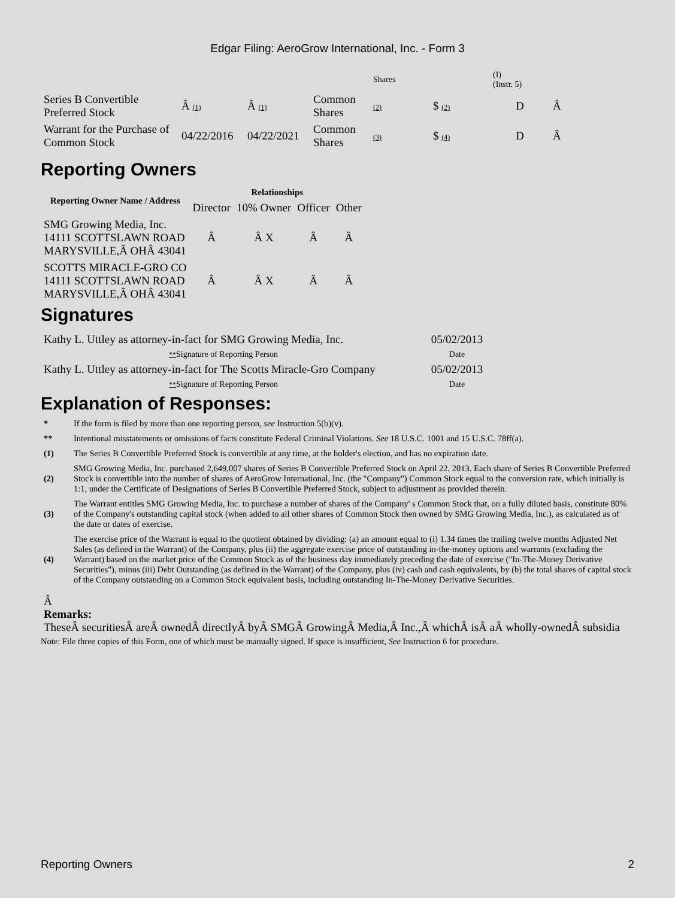Edgar Filing: AeroGrow International, Inc. - Form 3
| | | | | Shares | | (I) (Instr. 5) | |
| Series B Convertible Preferred Stock | Â (1) | Â (1) | Common Shares | (2) | $ (2) | D | Â |
| Warrant for the Purchase of Common Stock | 04/22/2016 | 04/22/2021 | Common Shares | (3) | $ (4) | D | Â |
Reporting Owners
| Reporting Owner Name / Address | Relationships | | | |
| --- | --- | --- | --- | --- |
| | Director | 10% Owner | Officer | Other |
| SMG Growing Media, Inc. 14111 SCOTTSLAWN ROAD MARYSVILLE,Â OHÂ 43041 | Â | Â X | Â | Â |
| SCOTTS MIRACLE-GRO CO 14111 SCOTTSLAWN ROAD MARYSVILLE,Â OHÂ 43041 | Â | Â X | Â | Â |
Signatures
| Kathy L. Uttley as attorney-in-fact for SMG Growing Media, Inc. | 05/02/2013 |
| ** Signature of Reporting Person | Date |
| Kathy L. Uttley as attorney-in-fact for The Scotts Miracle-Gro Company | 05/02/2013 |
| ** Signature of Reporting Person | Date |
Explanation of Responses:
| * | If the form is filed by more than one reporting person, see Instruction 5(b)(v). |
| ** | Intentional misstatements or omissions of facts constitute Federal Criminal Violations. See 18 U.S.C. 1001 and 15 U.S.C. 78ff(a). |
| (1) | The Series B Convertible Preferred Stock is convertible at any time, at the holder's election, and has no expiration date. |
| (2) | SMG Growing Media, Inc. purchased 2,649,007 shares of Series B Convertible Preferred Stock on April 22, 2013. Each share of Series B Convertible Preferred Stock is convertible into the number of shares of AeroGrow International, Inc. (the "Company") Common Stock equal to the conversion rate, which initially is 1:1, under the Certificate of Designations of Series B Convertible Preferred Stock, subject to adjustment as provided therein. |
| (3) | The Warrant entitles SMG Growing Media, Inc. to purchase a number of shares of the Company' s Common Stock that, on a fully diluted basis, constitute 80% of the Company's outstanding capital stock (when added to all other shares of Common Stock then owned by SMG Growing Media, Inc.), as calculated as of the date or dates of exercise. |
| (4) | The exercise price of the Warrant is equal to the quotient obtained by dividing: (a) an amount equal to (i) 1.34 times the trailing twelve months Adjusted Net Sales (as defined in the Warrant) of the Company, plus (ii) the aggregate exercise price of outstanding in-the-money options and warrants (excluding the Warrant) based on the market price of the Common Stock as of the business day immediately preceding the date of exercise ("In-The-Money Derivative Securities"), minus (iii) Debt Outstanding (as defined in the Warrant) of the Company, plus (iv) cash and cash equivalents, by (b) the total shares of capital stock of the Company outstanding on a Common Stock equivalent basis, including outstanding In-The-Money Derivative Securities. |
Â
Remarks:
TheseÂ securitiesÂ areÂ ownedÂ directlyÂ byÂ SMGÂ GrowingÂ Media,Â Inc.,Â whichÂ isÂ aÂ wholly-ownedÂ subsidia
Note: File three copies of this Form, one of which must be manually signed. If space is insufficient, See Instruction 6 for procedure.
Reporting Owners 2